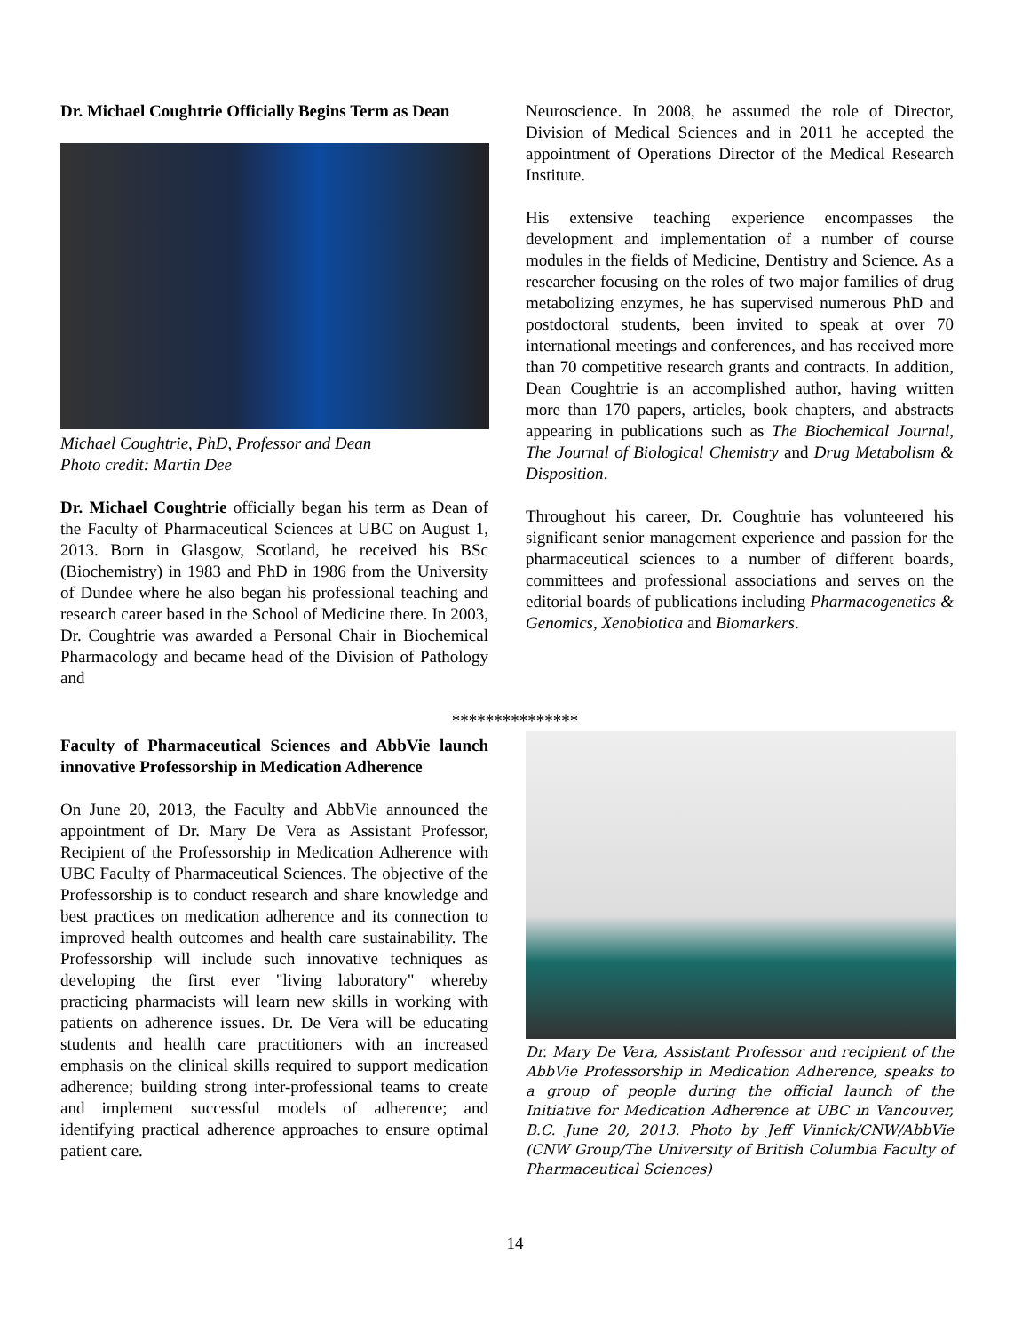Dr. Michael Coughtrie Officially Begins Term as Dean
Michael Coughtrie, PhD, Professor and Dean
Photo credit: Martin Dee
Dr. Michael Coughtrie officially began his term as Dean of the Faculty of Pharmaceutical Sciences at UBC on August 1, 2013. Born in Glasgow, Scotland, he received his BSc (Biochemistry) in 1983 and PhD in 1986 from the University of Dundee where he also began his professional teaching and research career based in the School of Medicine there. In 2003, Dr. Coughtrie was awarded a Personal Chair in Biochemical Pharmacology and became head of the Division of Pathology and
Neuroscience. In 2008, he assumed the role of Director, Division of Medical Sciences and in 2011 he accepted the appointment of Operations Director of the Medical Research Institute.
His extensive teaching experience encompasses the development and implementation of a number of course modules in the fields of Medicine, Dentistry and Science. As a researcher focusing on the roles of two major families of drug metabolizing enzymes, he has supervised numerous PhD and postdoctoral students, been invited to speak at over 70 international meetings and conferences, and has received more than 70 competitive research grants and contracts. In addition, Dean Coughtrie is an accomplished author, having written more than 170 papers, articles, book chapters, and abstracts appearing in publications such as The Biochemical Journal, The Journal of Biological Chemistry and Drug Metabolism & Disposition.
Throughout his career, Dr. Coughtrie has volunteered his significant senior management experience and passion for the pharmaceutical sciences to a number of different boards, committees and professional associations and serves on the editorial boards of publications including Pharmacogenetics & Genomics, Xenobiotica and Biomarkers.
***************
Faculty of Pharmaceutical Sciences and AbbVie launch innovative Professorship in Medication Adherence
On June 20, 2013, the Faculty and AbbVie announced the appointment of Dr. Mary De Vera as Assistant Professor, Recipient of the Professorship in Medication Adherence with UBC Faculty of Pharmaceutical Sciences. The objective of the Professorship is to conduct research and share knowledge and best practices on medication adherence and its connection to improved health outcomes and health care sustainability. The Professorship will include such innovative techniques as developing the first ever "living laboratory" whereby practicing pharmacists will learn new skills in working with patients on adherence issues. Dr. De Vera will be educating students and health care practitioners with an increased emphasis on the clinical skills required to support medication adherence; building strong inter-professional teams to create and implement successful models of adherence; and identifying practical adherence approaches to ensure optimal patient care.
Dr. Mary De Vera, Assistant Professor and recipient of the AbbVie Professorship in Medication Adherence, speaks to a group of people during the official launch of the Initiative for Medication Adherence at UBC in Vancouver, B.C. June 20, 2013. Photo by Jeff Vinnick/CNW/AbbVie (CNW Group/The University of British Columbia Faculty of Pharmaceutical Sciences)
14